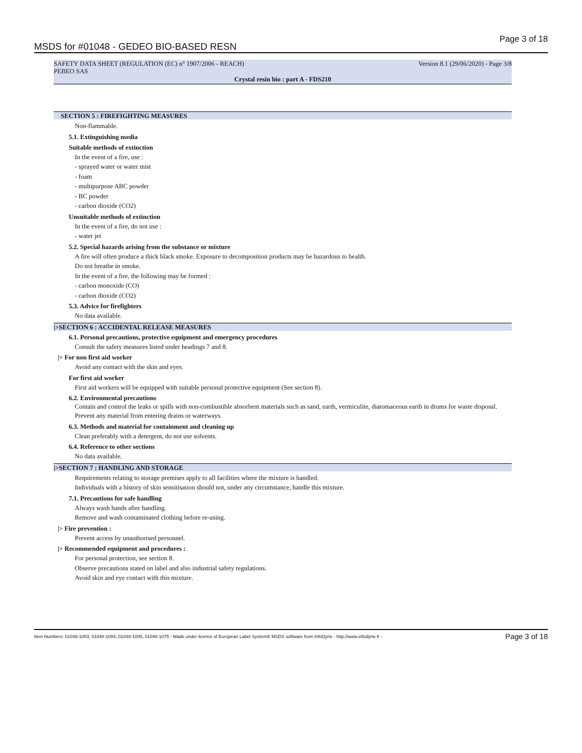MSDS for #01048 - GEDEO BIO-BASED RESN Page 3 of 18
SAFETY DATA SHEET (REGULATION (EC) n° 1907/2006 - REACH)
PEBEO SAS Version 8.1 (29/06/2020) - Page 3/8
Crystal resin bio : part A - FDS210
SECTION 5 : FIREFIGHTING MEASURES
Non-flammable.
5.1. Extinguishing media
Suitable methods of extinction
In the event of a fire, use :
- sprayed water or water mist
- foam
- multipurpose ABC powder
- BC powder
- carbon dioxide (CO2)
Unsuitable methods of extinction
In the event of a fire, do not use :
- water jet
5.2. Special hazards arising from the substance or mixture
A fire will often produce a thick black smoke. Exposure to decomposition products may be hazardous to health.
Do not breathe in smoke.
In the event of a fire, the following may be formed :
- carbon monoxide (CO)
- carbon dioxide (CO2)
5.3. Advice for firefighters
No data available.
|>SECTION 6 : ACCIDENTAL RELEASE MEASURES
6.1. Personal precautions, protective equipment and emergency procedures
Consult the safety measures listed under headings 7 and 8.
|> For non first aid worker
Avoid any contact with the skin and eyes.
For first aid worker
First aid workers will be equipped with suitable personal protective equipment (See section 8).
6.2. Environmental precautions
Contain and control the leaks or spills with non-combustible absorbent materials such as sand, earth, vermiculite, diatomaceous earth in drums for waste disposal.
Prevent any material from entering drains or waterways.
6.3. Methods and material for containment and cleaning up
Clean preferably with a detergent, do not use solvents.
6.4. Reference to other sections
No data available.
|>SECTION 7 : HANDLING AND STORAGE
Requirements relating to storage premises apply to all facilities where the mixture is handled.
Individuals with a history of skin sensitisation should not, under any circumstance, handle this mixture.
7.1. Precautions for safe handling
Always wash hands after handling.
Remove and wash contaminated clothing before re-using.
|> Fire prevention :
Prevent access by unauthorised personnel.
|> Recommended equipment and procedures :
For personal protection, see section 8.
Observe precautions stated on label and also industrial safety regulations.
Avoid skin and eye contact with this mixture.
Item Numbers: 01048-1003, 01048-1004, 01048-1005, 01048-1075 - Made under licence of European Label System® MSDS software from InfoDyne - http://www.infodyne.fr - Page 3 of 18